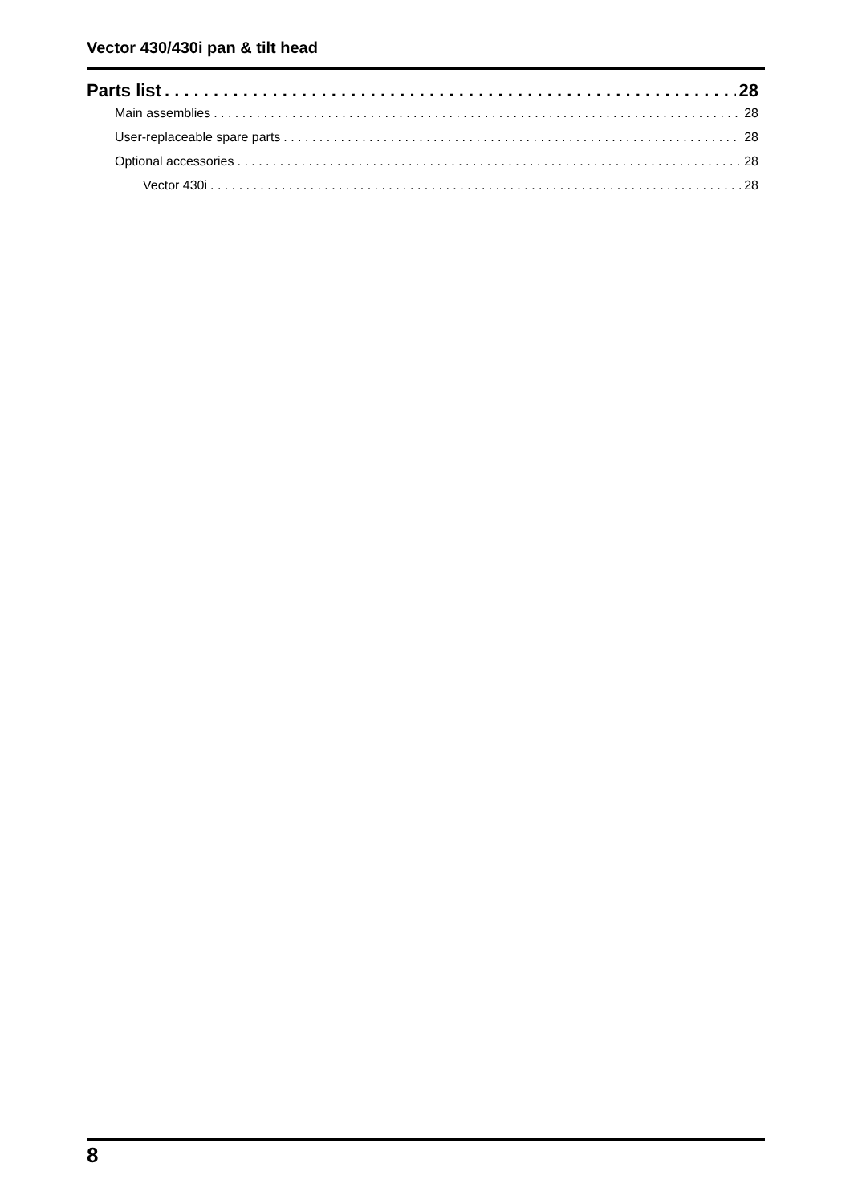Vector 430/430i pan & tilt head
Parts list 28
Main assemblies 28
User-replaceable spare parts 28
Optional accessories 28
Vector 430i 28
8